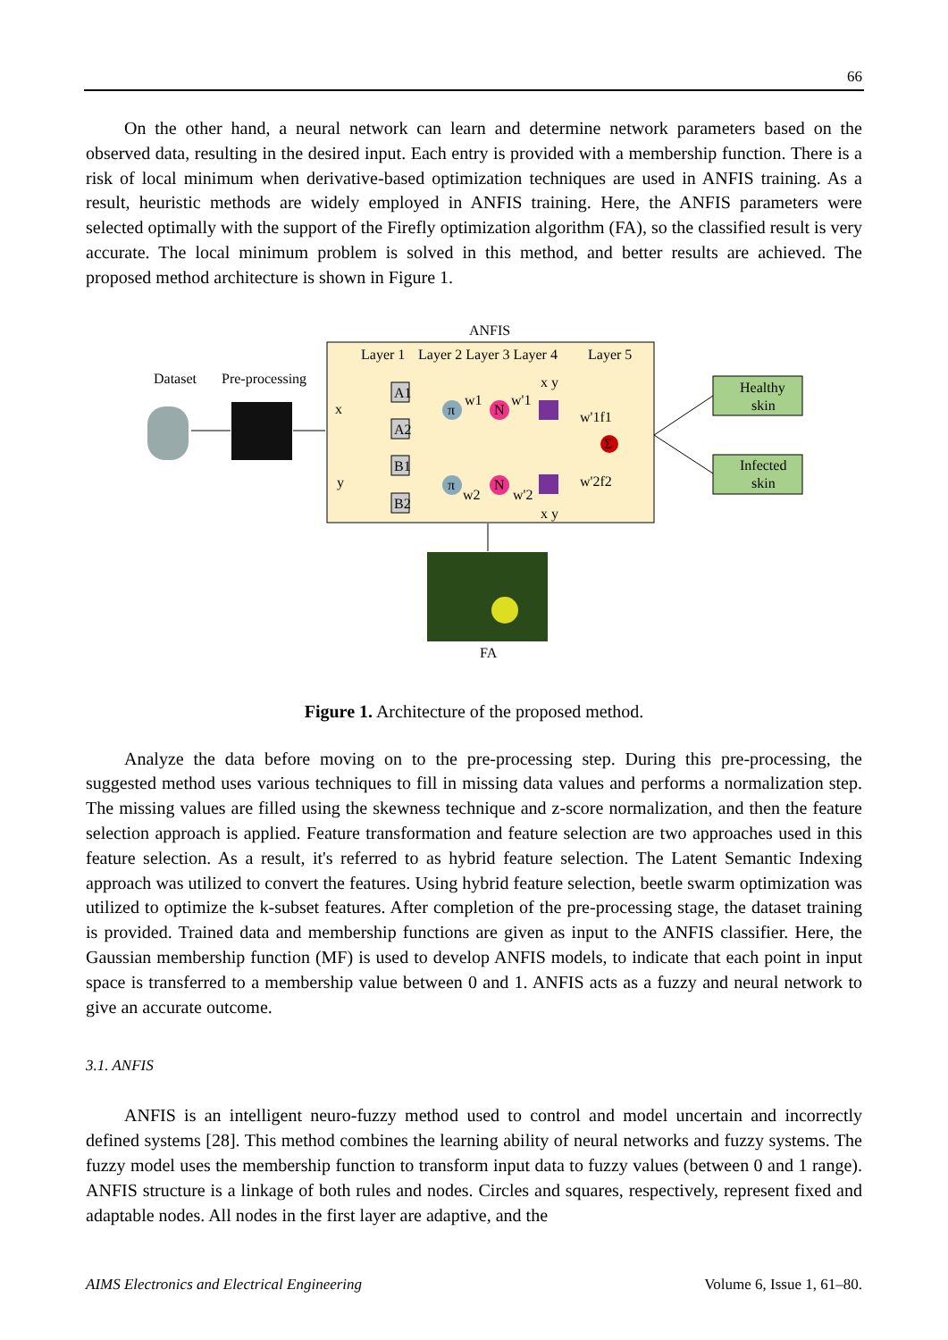66
On the other hand, a neural network can learn and determine network parameters based on the observed data, resulting in the desired input. Each entry is provided with a membership function. There is a risk of local minimum when derivative-based optimization techniques are used in ANFIS training. As a result, heuristic methods are widely employed in ANFIS training. Here, the ANFIS parameters were selected optimally with the support of the Firefly optimization algorithm (FA), so the classified result is very accurate. The local minimum problem is solved in this method, and better results are achieved. The proposed method architecture is shown in Figure 1.
ANFIS
Layer 1
Layer 2 Layer 3 Layer 4
Layer 5
Dataset
Pre-processing
x
y
A1
A2
B1
B2
π
π
N
N
Σ
w1
w'1
w2
w'2
x y
x y
w'1f1
w'2f2
Healthy
skin
Infected
skin
FA
Figure 1. Architecture of the proposed method.
Analyze the data before moving on to the pre-processing step. During this pre-processing, the suggested method uses various techniques to fill in missing data values and performs a normalization step. The missing values are filled using the skewness technique and z-score normalization, and then the feature selection approach is applied. Feature transformation and feature selection are two approaches used in this feature selection. As a result, it's referred to as hybrid feature selection. The Latent Semantic Indexing approach was utilized to convert the features. Using hybrid feature selection, beetle swarm optimization was utilized to optimize the k-subset features. After completion of the pre-processing stage, the dataset training is provided. Trained data and membership functions are given as input to the ANFIS classifier. Here, the Gaussian membership function (MF) is used to develop ANFIS models, to indicate that each point in input space is transferred to a membership value between 0 and 1. ANFIS acts as a fuzzy and neural network to give an accurate outcome.
3.1. ANFIS
ANFIS is an intelligent neuro-fuzzy method used to control and model uncertain and incorrectly defined systems [28]. This method combines the learning ability of neural networks and fuzzy systems. The fuzzy model uses the membership function to transform input data to fuzzy values (between 0 and 1 range). ANFIS structure is a linkage of both rules and nodes. Circles and squares, respectively, represent fixed and adaptable nodes. All nodes in the first layer are adaptive, and the
AIMS Electronics and Electrical Engineering Volume 6, Issue 1, 61–80.